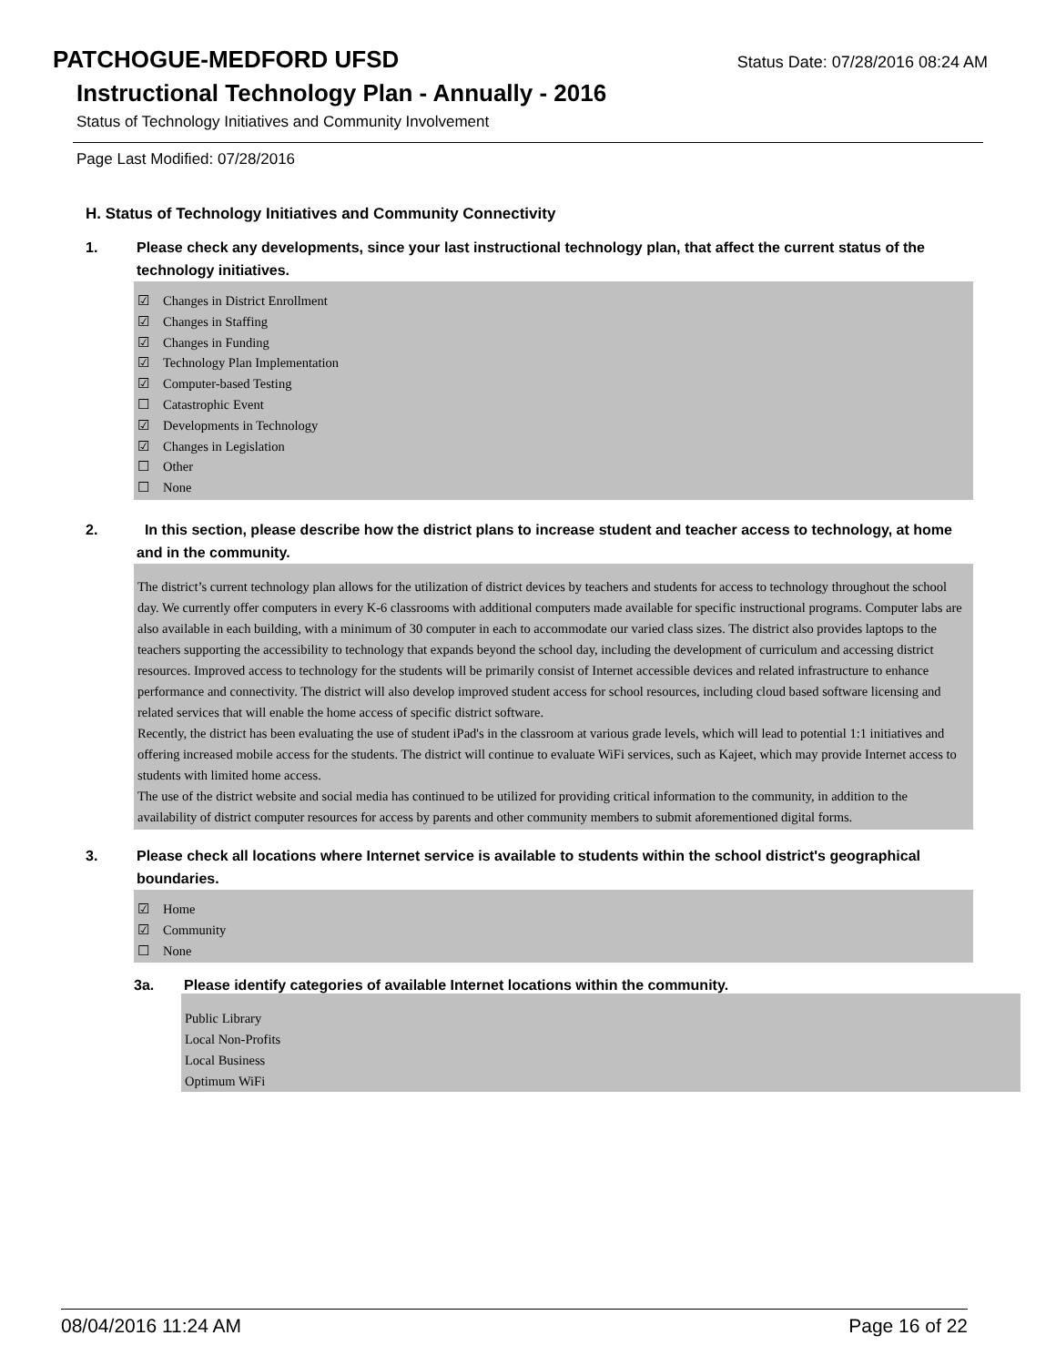PATCHOGUE-MEDFORD UFSD
Status Date: 07/28/2016 08:24 AM
Instructional Technology Plan - Annually - 2016
Status of Technology Initiatives and Community Involvement
Page Last Modified: 07/28/2016
H. Status of Technology Initiatives and Community Connectivity
1. Please check any developments, since your last instructional technology plan, that affect the current status of the technology initiatives.
☑ Changes in District Enrollment
☑ Changes in Staffing
☑ Changes in Funding
☑ Technology Plan Implementation
☑ Computer-based Testing
☐ Catastrophic Event
☑ Developments in Technology
☑ Changes in Legislation
☐ Other
☐ None
2. In this section, please describe how the district plans to increase student and teacher access to technology, at home and in the community.
The district’s current technology plan allows for the utilization of district devices by teachers and students for access to technology throughout the school day. We currently offer computers in every K-6 classrooms with additional computers made available for specific instructional programs. Computer labs are also available in each building, with a minimum of 30 computer in each to accommodate our varied class sizes. The district also provides laptops to the teachers supporting the accessibility to technology that expands beyond the school day, including the development of curriculum and accessing district resources. Improved access to technology for the students will be primarily consist of Internet accessible devices and related infrastructure to enhance performance and connectivity. The district will also develop improved student access for school resources, including cloud based software licensing and related services that will enable the home access of specific district software.
Recently, the district has been evaluating the use of student iPad's in the classroom at various grade levels, which will lead to potential 1:1 initiatives and offering increased mobile access for the students. The district will continue to evaluate WiFi services, such as Kajeet, which may provide Internet access to students with limited home access.
The use of the district website and social media has continued to be utilized for providing critical information to the community, in addition to the availability of district computer resources for access by parents and other community members to submit aforementioned digital forms.
3. Please check all locations where Internet service is available to students within the school district's geographical boundaries.
☑ Home
☑ Community
☐ None
3a. Please identify categories of available Internet locations within the community.
Public Library
Local Non-Profits
Local Business
Optimum WiFi
08/04/2016 11:24 AM Page 16 of 22